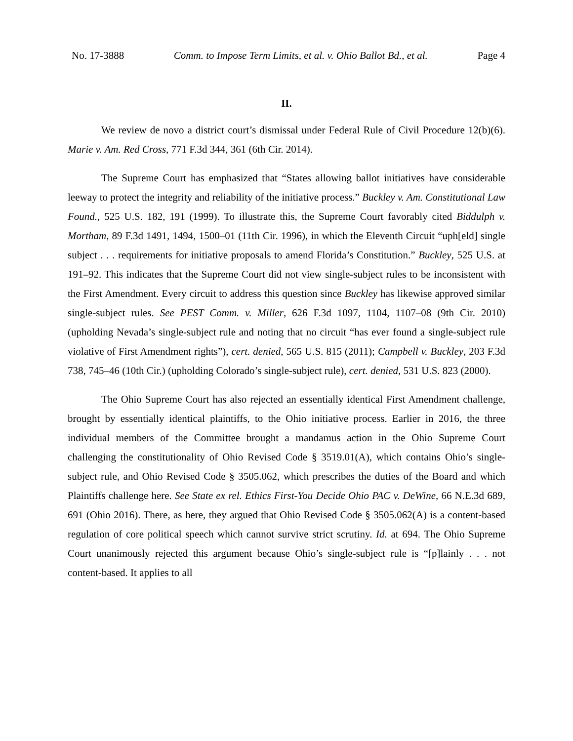No. 17-3888 Comm. to Impose Term Limits, et al. v. Ohio Ballot Bd., et al. Page 4
II.
We review de novo a district court’s dismissal under Federal Rule of Civil Procedure 12(b)(6). Marie v. Am. Red Cross, 771 F.3d 344, 361 (6th Cir. 2014).
The Supreme Court has emphasized that “States allowing ballot initiatives have considerable leeway to protect the integrity and reliability of the initiative process.” Buckley v. Am. Constitutional Law Found., 525 U.S. 182, 191 (1999). To illustrate this, the Supreme Court favorably cited Biddulph v. Mortham, 89 F.3d 1491, 1494, 1500–01 (11th Cir. 1996), in which the Eleventh Circuit “uph[eld] single subject . . . requirements for initiative proposals to amend Florida’s Constitution.” Buckley, 525 U.S. at 191–92. This indicates that the Supreme Court did not view single-subject rules to be inconsistent with the First Amendment. Every circuit to address this question since Buckley has likewise approved similar single-subject rules. See PEST Comm. v. Miller, 626 F.3d 1097, 1104, 1107–08 (9th Cir. 2010) (upholding Nevada’s single-subject rule and noting that no circuit “has ever found a single-subject rule violative of First Amendment rights”), cert. denied, 565 U.S. 815 (2011); Campbell v. Buckley, 203 F.3d 738, 745–46 (10th Cir.) (upholding Colorado’s single-subject rule), cert. denied, 531 U.S. 823 (2000).
The Ohio Supreme Court has also rejected an essentially identical First Amendment challenge, brought by essentially identical plaintiffs, to the Ohio initiative process. Earlier in 2016, the three individual members of the Committee brought a mandamus action in the Ohio Supreme Court challenging the constitutionality of Ohio Revised Code § 3519.01(A), which contains Ohio’s single-subject rule, and Ohio Revised Code § 3505.062, which prescribes the duties of the Board and which Plaintiffs challenge here. See State ex rel. Ethics First-You Decide Ohio PAC v. DeWine, 66 N.E.3d 689, 691 (Ohio 2016). There, as here, they argued that Ohio Revised Code § 3505.062(A) is a content-based regulation of core political speech which cannot survive strict scrutiny. Id. at 694. The Ohio Supreme Court unanimously rejected this argument because Ohio’s single-subject rule is “[p]lainly . . . not content-based. It applies to all